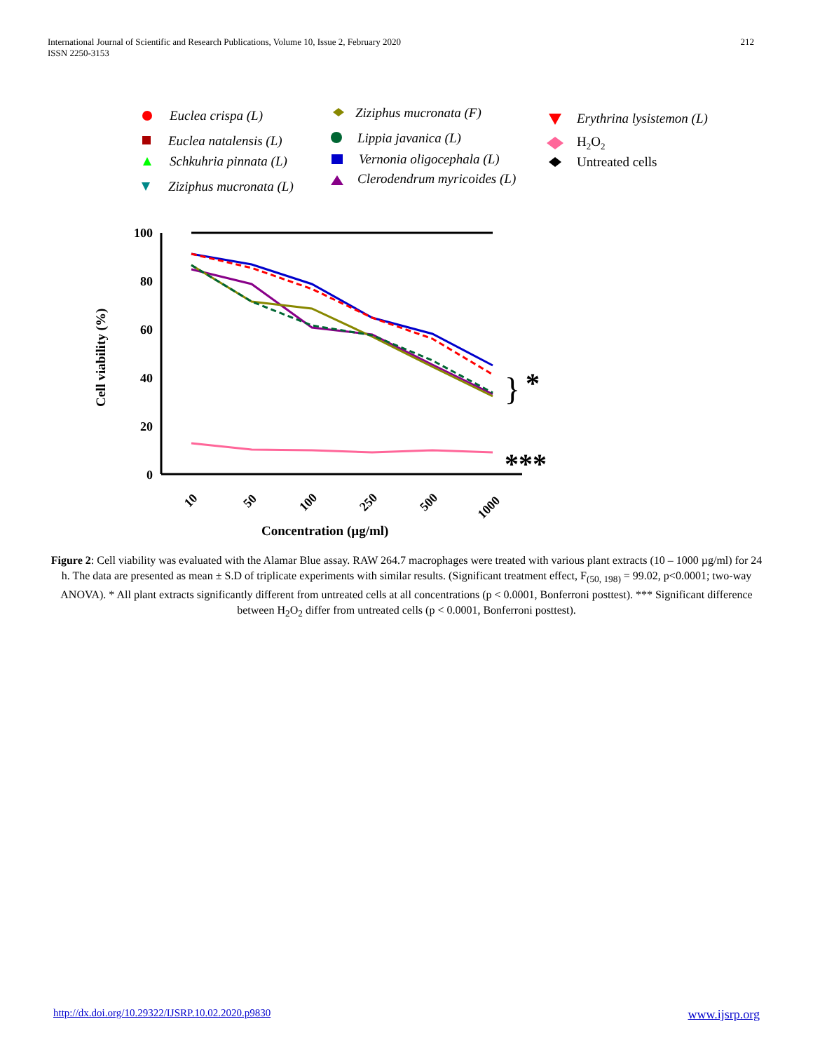International Journal of Scientific and Research Publications, Volume 10, Issue 2, February 2020
ISSN 2250-3153
212
Euclea crispa (L)
Euclea natalensis (L)
Schkuhria pinnata (L)
Ziziphus mucronata (L)
Ziziphus mucronata (F)
Lippia javanica (L)
Vernonia oligocephala (L)
Clerodendrum myricoides (L)
Erythrina lysistemon (L)
H2O2
Untreated cells
100
80
60
40
20
0
10
50
100
250
500
1000
Concentration (µg/ml)
Cell viability (%)
}
*
***
Figure 2: Cell viability was evaluated with the Alamar Blue assay. RAW 264.7 macrophages were treated with various plant extracts (10 – 1000 µg/ml) for 24 h. The data are presented as mean ± S.D of triplicate experiments with similar results. (Significant treatment effect, F<sub>(50, 198)</sub> = 99.02, p<0.0001; two-way ANOVA). * All plant extracts significantly different from untreated cells at all concentrations (p < 0.0001, Bonferroni posttest). *** Significant difference between H<sub>2</sub>O<sub>2</sub> differ from untreated cells (p < 0.0001, Bonferroni posttest).
http://dx.doi.org/10.29322/IJSRP.10.02.2020.p9830 www.ijsrp.org